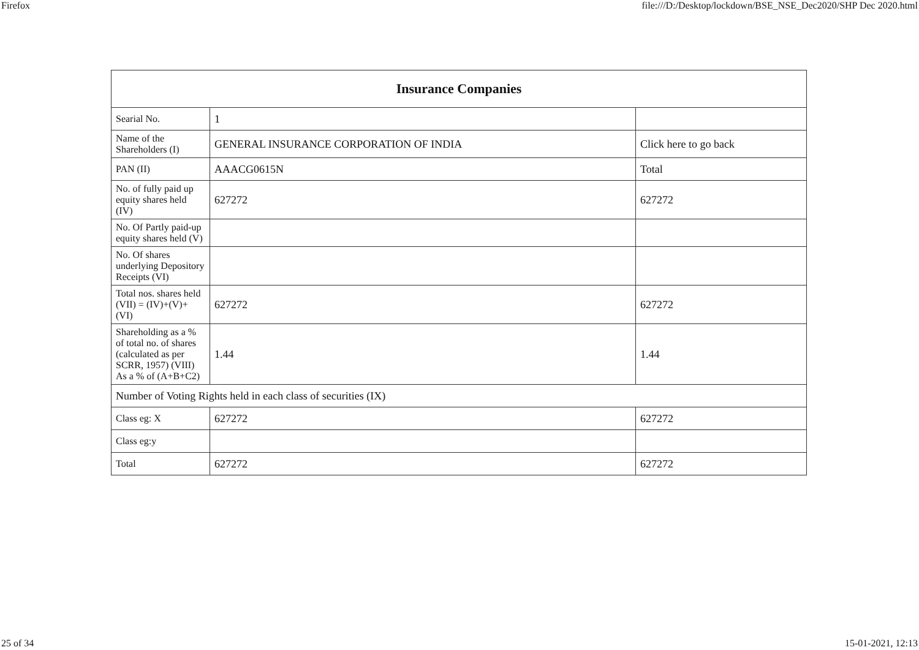Firefox file:///D:/Desktop/lockdown/BSE_NSE_Dec2020/SHP Dec 2020.html
| Insurance Companies | | |
| --- | --- | --- |
| Searial No. | 1 | |
| Name of the Shareholders (I) | GENERAL INSURANCE CORPORATION OF INDIA | Click here to go back |
| PAN (II) | AAACG0615N | Total |
| No. of fully paid up equity shares held (IV) | 627272 | 627272 |
| No. Of Partly paid-up equity shares held (V) | | |
| No. Of shares underlying Depository Receipts (VI) | | |
| Total nos. shares held (VII) = (IV)+(V)+ (VI) | 627272 | 627272 |
| Shareholding as a % of total no. of shares (calculated as per SCRR, 1957) (VIII) As a % of (A+B+C2) | 1.44 | 1.44 |
| Number of Voting Rights held in each class of securities (IX) | | |
| Class eg: X | 627272 | 627272 |
| Class eg:y | | |
| Total | 627272 | 627272 |
25 of 34 15-01-2021, 12:13